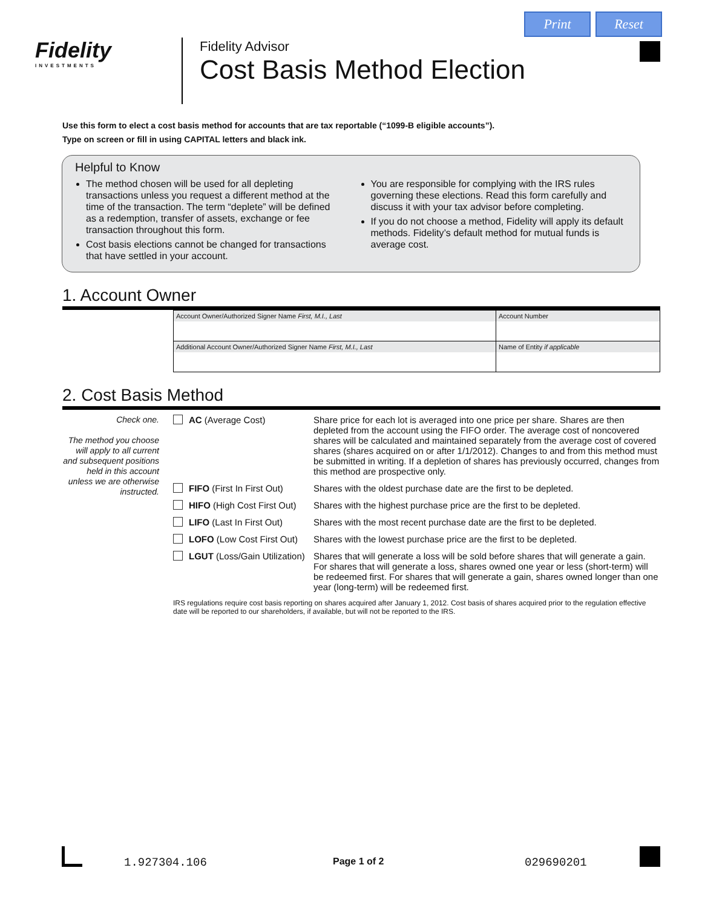Print Reset
Fidelity
INVESTMENTS
Fidelity Advisor
Cost Basis Method Election
Use this form to elect a cost basis method for accounts that are tax reportable (“1099-B eligible accounts”).
Type on screen or fill in using CAPITAL letters and black ink.
Helpful to Know
The method chosen will be used for all depleting transactions unless you request a different method at the time of the transaction. The term “deplete” will be defined as a redemption, transfer of assets, exchange or fee transaction throughout this form.
Cost basis elections cannot be changed for transactions that have settled in your account.
You are responsible for complying with the IRS rules governing these elections. Read this form carefully and discuss it with your tax advisor before completing.
If you do not choose a method, Fidelity will apply its default methods. Fidelity’s default method for mutual funds is average cost.
1. Account Owner
| Account Owner/Authorized Signer Name First, M.I., Last | Account Number |
| Additional Account Owner/Authorized Signer Name First, M.I., Last | Name of Entity if applicable |
2. Cost Basis Method
Check one.
The method you choose will apply to all current and subsequent positions held in this account unless we are otherwise instructed.
AC (Average Cost) Share price for each lot is averaged into one price per share. Shares are then depleted from the account using the FIFO order. The average cost of noncovered shares will be calculated and maintained separately from the average cost of covered shares (shares acquired on or after 1/1/2012). Changes to and from this method must be submitted in writing. If a depletion of shares has previously occurred, changes from this method are prospective only.
FIFO (First In First Out) Shares with the oldest purchase date are the first to be depleted.
HIFO (High Cost First Out)
Shares with the highest purchase price are the first to be depleted.
LIFO (Last In First Out) Shares with the most recent purchase date are the first to be depleted.
LOFO (Low Cost First Out) Shares with the lowest purchase price are the first to be depleted.
LGUT (Loss/Gain Utilization)
Shares that will generate a loss will be sold before shares that will generate a gain. For shares that will generate a loss, shares owned one year or less (short-term) will be redeemed first. For shares that will generate a gain, shares owned longer than one year (long-term) will be redeemed first.
IRS regulations require cost basis reporting on shares acquired after January 1, 2012. Cost basis of shares acquired prior to the regulation effective date will be reported to our shareholders, if available, but will not be reported to the IRS.
1.927304.106 Page 1 of 2 029690201